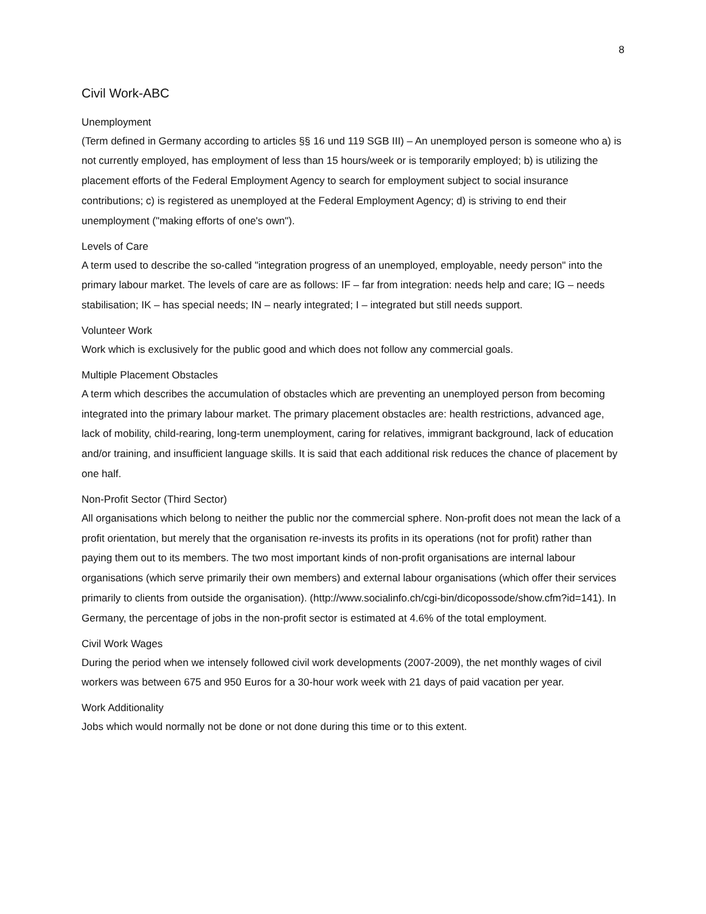8
Civil Work-ABC
Unemployment
(Term defined in Germany according to articles §§ 16 und 119 SGB III) – An unemployed person is someone who a) is not currently employed, has employment of less than 15 hours/week or is temporarily employed; b) is utilizing the placement efforts of the Federal Employment Agency to search for employment subject to social insurance contributions; c) is registered as unemployed at the Federal Employment Agency; d) is striving to end their unemployment ("making efforts of one's own").
Levels of Care
A term used to describe the so-called "integration progress of an unemployed, employable, needy person" into the primary labour market. The levels of care are as follows: IF – far from integration: needs help and care; IG – needs stabilisation; IK – has special needs; IN – nearly integrated; I – integrated but still needs support.
Volunteer Work
Work which is exclusively for the public good and which does not follow any commercial goals.
Multiple Placement Obstacles
A term which describes the accumulation of obstacles which are preventing an unemployed person from becoming integrated into the primary labour market. The primary placement obstacles are: health restrictions, advanced age, lack of mobility, child-rearing, long-term unemployment, caring for relatives, immigrant background, lack of education and/or training, and insufficient language skills. It is said that each additional risk reduces the chance of placement by one half.
Non-Profit Sector (Third Sector)
All organisations which belong to neither the public nor the commercial sphere. Non-profit does not mean the lack of a profit orientation, but merely that the organisation re-invests its profits in its operations (not for profit) rather than paying them out to its members. The two most important kinds of non-profit organisations are internal labour organisations (which serve primarily their own members) and external labour organisations (which offer their services primarily to clients from outside the organisation). (http://www.socialinfo.ch/cgi-bin/dicopossode/show.cfm?id=141). In Germany, the percentage of jobs in the non-profit sector is estimated at 4.6% of the total employment.
Civil Work Wages
During the period when we intensely followed civil work developments (2007-2009), the net monthly wages of civil workers was between 675 and 950 Euros for a 30-hour work week with 21 days of paid vacation per year.
Work Additionality
Jobs which would normally not be done or not done during this time or to this extent.